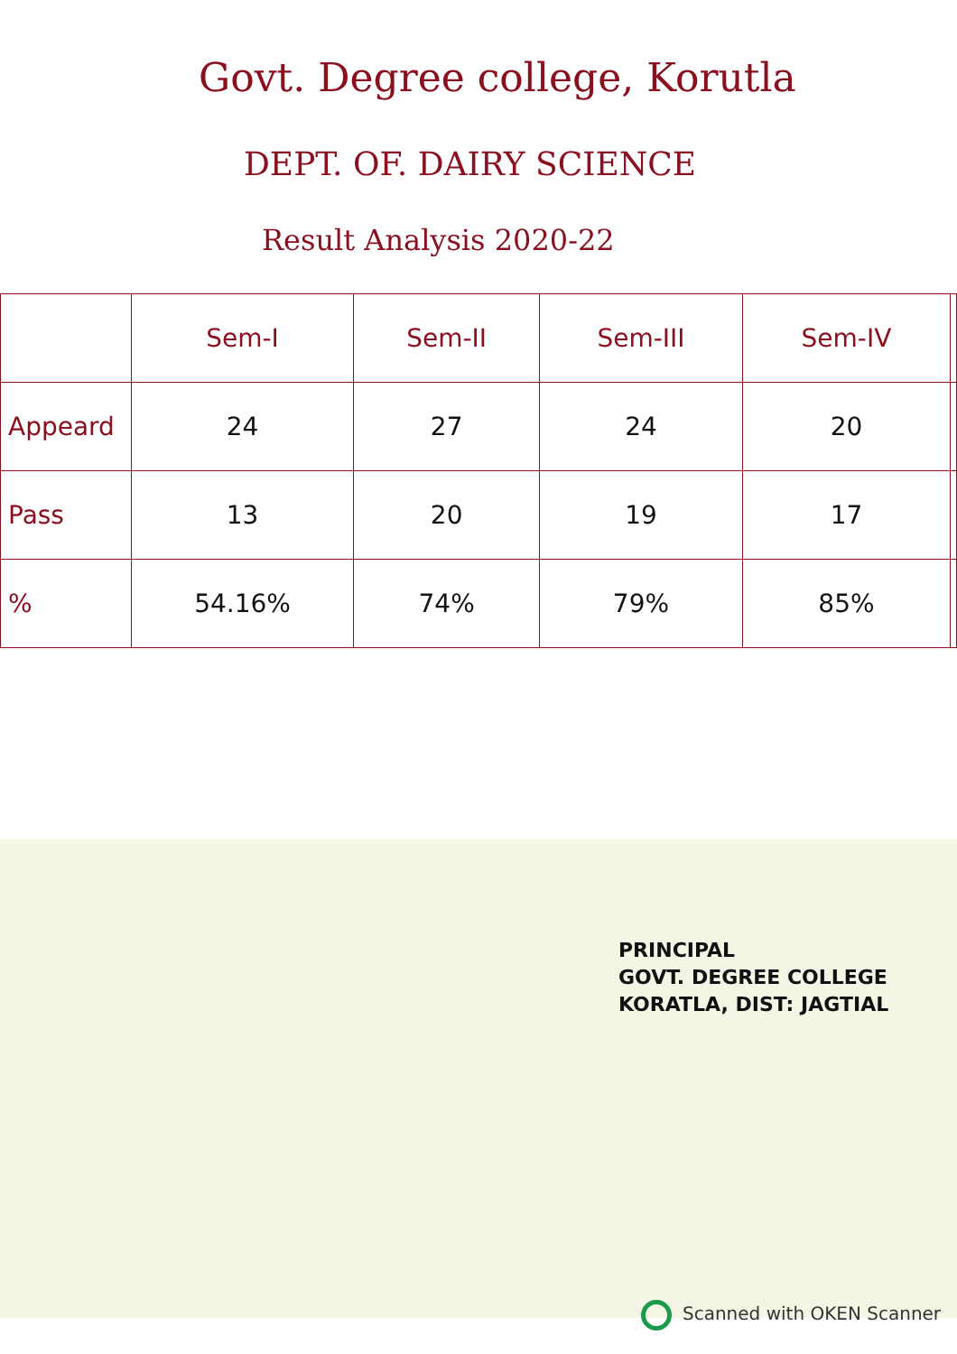Govt. Degree college, Korutla
DEPT. OF. DAIRY SCIENCE
Result Analysis 2020-22
| | Sem-I | Sem-II | Sem-III | Sem-IV | |
| --- | --- | --- | --- | --- | --- |
| Appeard | 24 | 27 | 24 | 20 | |
| Pass | 13 | 20 | 19 | 17 | |
| % | 54.16% | 74% | 79% | 85% | |
PRINCIPAL
GOVT. DEGREE COLLEGE
KORATLA, DIST: JAGTIAL
Scanned with OKEN Scanner